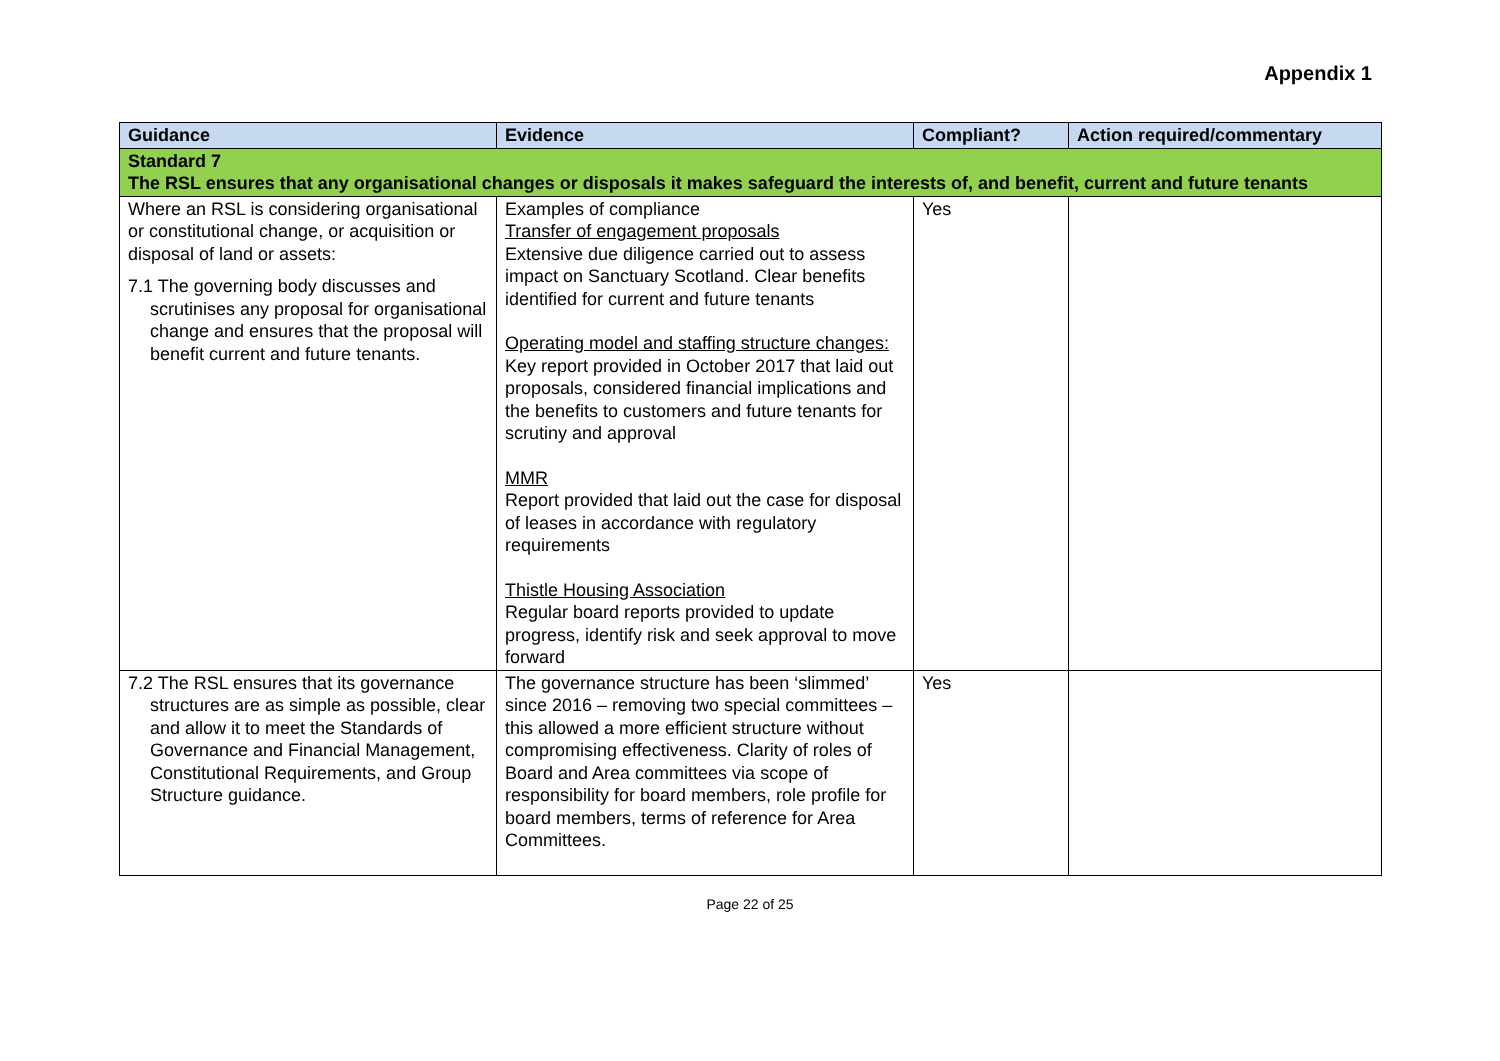Appendix 1
| Guidance | Evidence | Compliant? | Action required/commentary |
| --- | --- | --- | --- |
| Standard 7 The RSL ensures that any organisational changes or disposals it makes safeguard the interests of, and benefit, current and future tenants | | | |
| Where an RSL is considering organisational or constitutional change, or acquisition or disposal of land or assets: 7.1 The governing body discusses and scrutinises any proposal for organisational change and ensures that the proposal will benefit current and future tenants. | Examples of compliance Transfer of engagement proposals Extensive due diligence carried out to assess impact on Sanctuary Scotland. Clear benefits identified for current and future tenants Operating model and staffing structure changes: Key report provided in October 2017 that laid out proposals, considered financial implications and the benefits to customers and future tenants for scrutiny and approval MMR Report provided that laid out the case for disposal of leases in accordance with regulatory requirements Thistle Housing Association Regular board reports provided to update progress, identify risk and seek approval to move forward | Yes | |
| 7.2 The RSL ensures that its governance structures are as simple as possible, clear and allow it to meet the Standards of Governance and Financial Management, Constitutional Requirements, and Group Structure guidance. | The governance structure has been ‘slimmed’ since 2016 – removing two special committees – this allowed a more efficient structure without compromising effectiveness. Clarity of roles of Board and Area committees via scope of responsibility for board members, role profile for board members, terms of reference for Area Committees. | Yes | |
Page 22 of 25